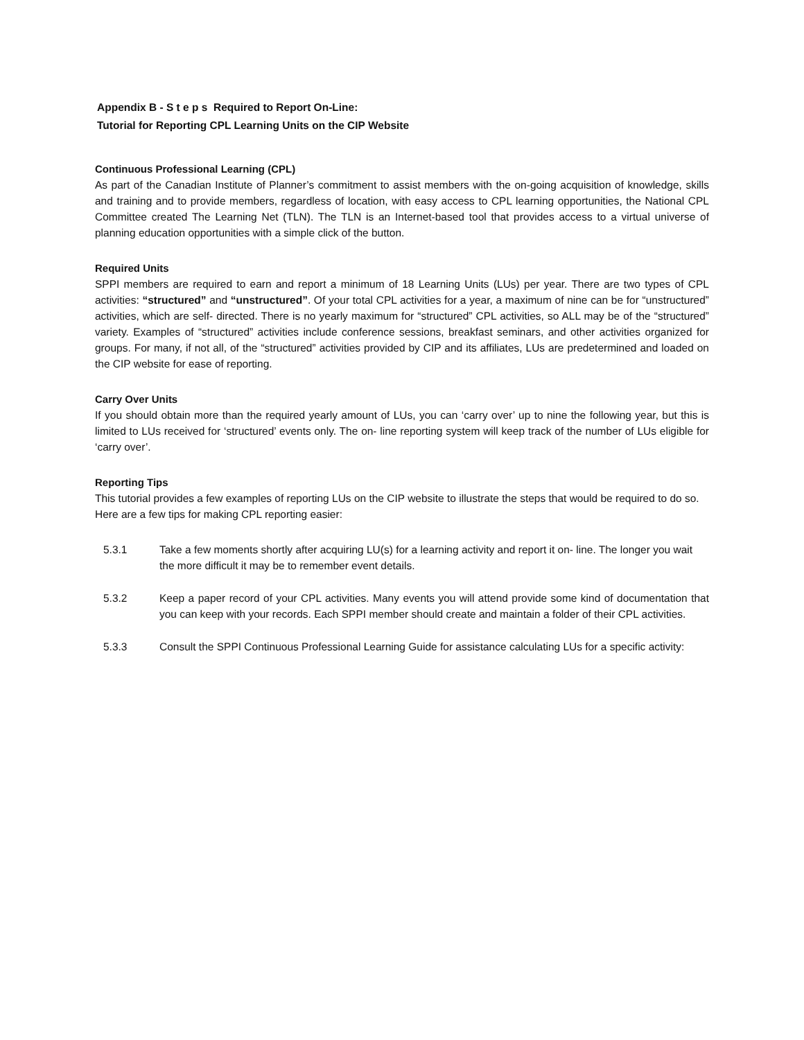Appendix B - S t e p s Required to Report On-Line:
Tutorial for Reporting CPL Learning Units on the CIP Website
Continuous Professional Learning (CPL)
As part of the Canadian Institute of Planner’s commitment to assist members with the on-going acquisition of knowledge, skills and training and to provide members, regardless of location, with easy access to CPL learning opportunities, the National CPL Committee created The Learning Net (TLN). The TLN is an Internet-based tool that provides access to a virtual universe of planning education opportunities with a simple click of the button.
Required Units
SPPI members are required to earn and report a minimum of 18 Learning Units (LUs) per year. There are two types of CPL activities: “structured” and “unstructured”. Of your total CPL activities for a year, a maximum of nine can be for “unstructured” activities, which are self- directed. There is no yearly maximum for “structured” CPL activities, so ALL may be of the “structured” variety. Examples of “structured” activities include conference sessions, breakfast seminars, and other activities organized for groups. For many, if not all, of the “structured” activities provided by CIP and its affiliates, LUs are predetermined and loaded on the CIP website for ease of reporting.
Carry Over Units
If you should obtain more than the required yearly amount of LUs, you can ‘carry over’ up to nine the following year, but this is limited to LUs received for ‘structured’ events only. The on- line reporting system will keep track of the number of LUs eligible for ‘carry over’.
Reporting Tips
This tutorial provides a few examples of reporting LUs on the CIP website to illustrate the steps that would be required to do so. Here are a few tips for making CPL reporting easier:
5.3.1 Take a few moments shortly after acquiring LU(s) for a learning activity and report it on- line. The longer you wait the more difficult it may be to remember event details.
5.3.2 Keep a paper record of your CPL activities. Many events you will attend provide some kind of documentation that you can keep with your records. Each SPPI member should create and maintain a folder of their CPL activities.
5.3.3 Consult the SPPI Continuous Professional Learning Guide for assistance calculating LUs for a specific activity: